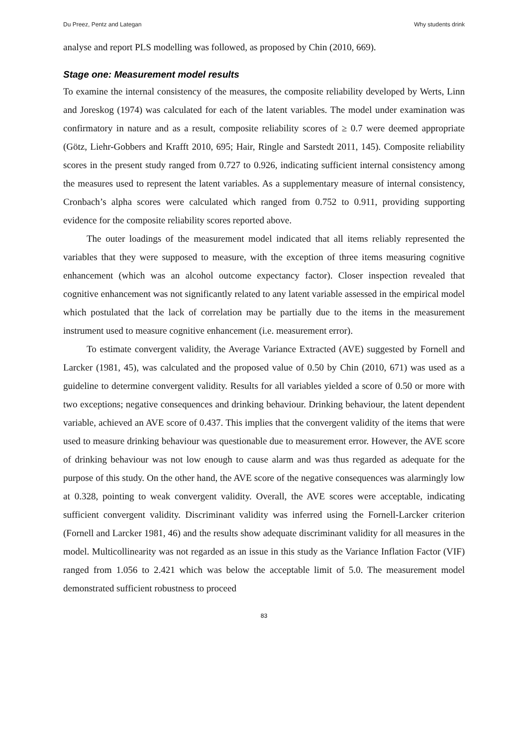Du Preez, Pentz and Lategan Why students drink
analyse and report PLS modelling was followed, as proposed by Chin (2010, 669).
Stage one: Measurement model results
To examine the internal consistency of the measures, the composite reliability developed by Werts, Linn and Joreskog (1974) was calculated for each of the latent variables. The model under examination was confirmatory in nature and as a result, composite reliability scores of ≥ 0.7 were deemed appropriate (Götz, Liehr-Gobbers and Krafft 2010, 695; Hair, Ringle and Sarstedt 2011, 145). Composite reliability scores in the present study ranged from 0.727 to 0.926, indicating sufficient internal consistency among the measures used to represent the latent variables. As a supplementary measure of internal consistency, Cronbach’s alpha scores were calculated which ranged from 0.752 to 0.911, providing supporting evidence for the composite reliability scores reported above.
The outer loadings of the measurement model indicated that all items reliably represented the variables that they were supposed to measure, with the exception of three items measuring cognitive enhancement (which was an alcohol outcome expectancy factor). Closer inspection revealed that cognitive enhancement was not significantly related to any latent variable assessed in the empirical model which postulated that the lack of correlation may be partially due to the items in the measurement instrument used to measure cognitive enhancement (i.e. measurement error).
To estimate convergent validity, the Average Variance Extracted (AVE) suggested by Fornell and Larcker (1981, 45), was calculated and the proposed value of 0.50 by Chin (2010, 671) was used as a guideline to determine convergent validity. Results for all variables yielded a score of 0.50 or more with two exceptions; negative consequences and drinking behaviour. Drinking behaviour, the latent dependent variable, achieved an AVE score of 0.437. This implies that the convergent validity of the items that were used to measure drinking behaviour was questionable due to measurement error. However, the AVE score of drinking behaviour was not low enough to cause alarm and was thus regarded as adequate for the purpose of this study. On the other hand, the AVE score of the negative consequences was alarmingly low at 0.328, pointing to weak convergent validity. Overall, the AVE scores were acceptable, indicating sufficient convergent validity. Discriminant validity was inferred using the Fornell-Larcker criterion (Fornell and Larcker 1981, 46) and the results show adequate discriminant validity for all measures in the model. Multicollinearity was not regarded as an issue in this study as the Variance Inflation Factor (VIF) ranged from 1.056 to 2.421 which was below the acceptable limit of 5.0. The measurement model demonstrated sufficient robustness to proceed
83